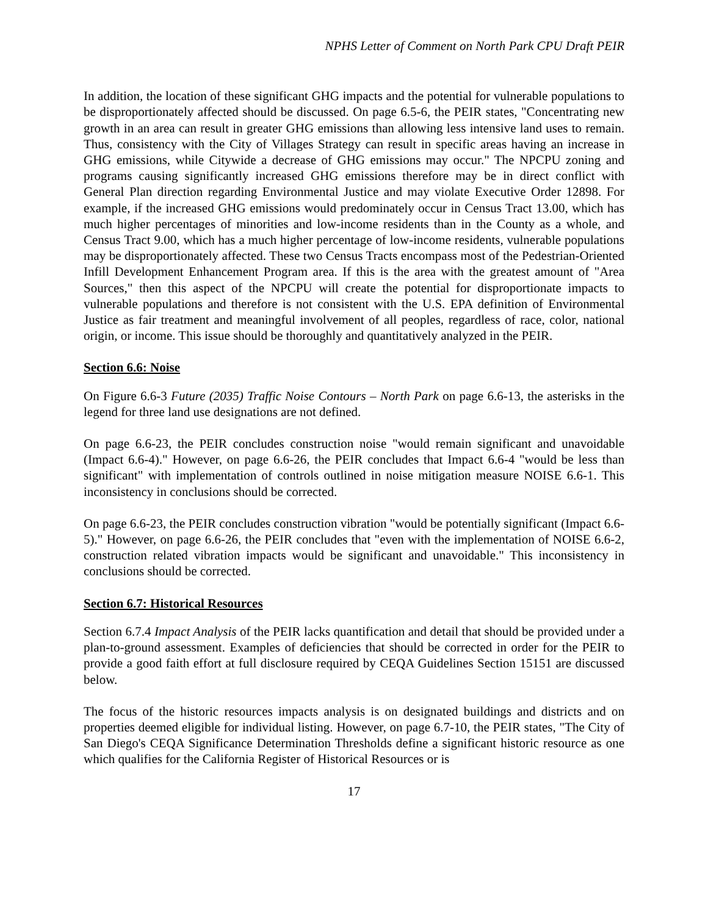NPHS Letter of Comment on North Park CPU Draft PEIR
In addition, the location of these significant GHG impacts and the potential for vulnerable populations to be disproportionately affected should be discussed. On page 6.5-6, the PEIR states, "Concentrating new growth in an area can result in greater GHG emissions than allowing less intensive land uses to remain. Thus, consistency with the City of Villages Strategy can result in specific areas having an increase in GHG emissions, while Citywide a decrease of GHG emissions may occur." The NPCPU zoning and programs causing significantly increased GHG emissions therefore may be in direct conflict with General Plan direction regarding Environmental Justice and may violate Executive Order 12898. For example, if the increased GHG emissions would predominately occur in Census Tract 13.00, which has much higher percentages of minorities and low-income residents than in the County as a whole, and Census Tract 9.00, which has a much higher percentage of low-income residents, vulnerable populations may be disproportionately affected. These two Census Tracts encompass most of the Pedestrian-Oriented Infill Development Enhancement Program area. If this is the area with the greatest amount of "Area Sources," then this aspect of the NPCPU will create the potential for disproportionate impacts to vulnerable populations and therefore is not consistent with the U.S. EPA definition of Environmental Justice as fair treatment and meaningful involvement of all peoples, regardless of race, color, national origin, or income. This issue should be thoroughly and quantitatively analyzed in the PEIR.
Section 6.6: Noise
On Figure 6.6-3 Future (2035) Traffic Noise Contours – North Park on page 6.6-13, the asterisks in the legend for three land use designations are not defined.
On page 6.6-23, the PEIR concludes construction noise "would remain significant and unavoidable (Impact 6.6-4)." However, on page 6.6-26, the PEIR concludes that Impact 6.6-4 "would be less than significant" with implementation of controls outlined in noise mitigation measure NOISE 6.6-1. This inconsistency in conclusions should be corrected.
On page 6.6-23, the PEIR concludes construction vibration "would be potentially significant (Impact 6.6-5)." However, on page 6.6-26, the PEIR concludes that "even with the implementation of NOISE 6.6-2, construction related vibration impacts would be significant and unavoidable." This inconsistency in conclusions should be corrected.
Section 6.7: Historical Resources
Section 6.7.4 Impact Analysis of the PEIR lacks quantification and detail that should be provided under a plan-to-ground assessment. Examples of deficiencies that should be corrected in order for the PEIR to provide a good faith effort at full disclosure required by CEQA Guidelines Section 15151 are discussed below.
The focus of the historic resources impacts analysis is on designated buildings and districts and on properties deemed eligible for individual listing. However, on page 6.7-10, the PEIR states, "The City of San Diego's CEQA Significance Determination Thresholds define a significant historic resource as one which qualifies for the California Register of Historical Resources or is
17